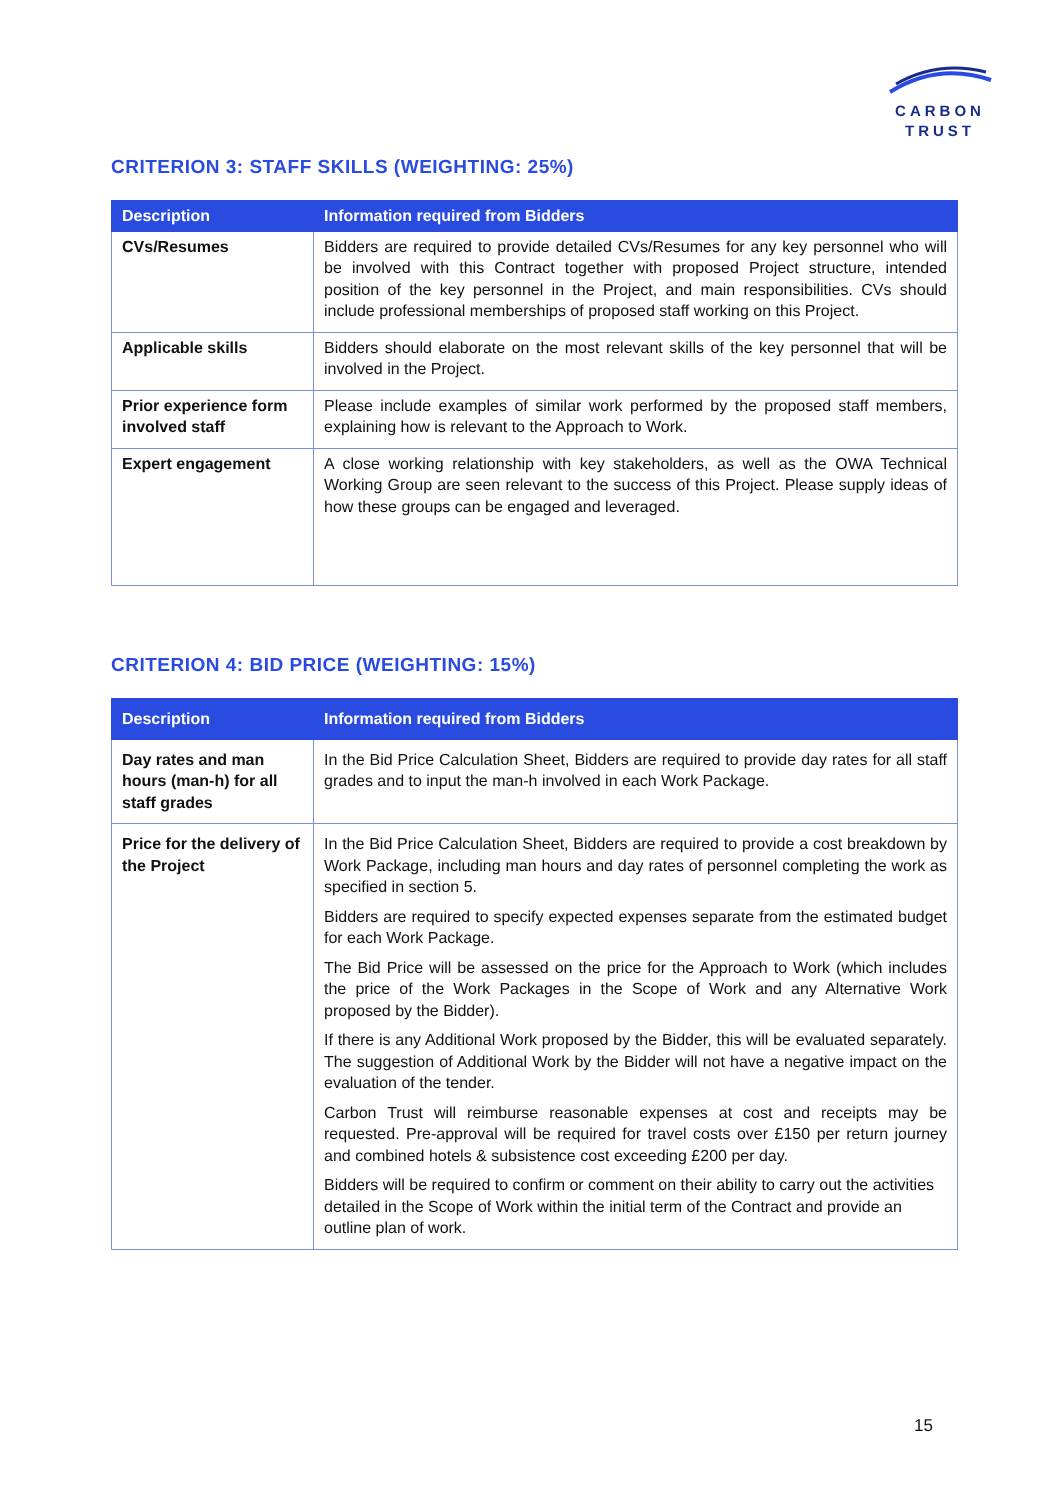CARBON
TRUST
CRITERION 3: STAFF SKILLS (WEIGHTING: 25%)
| Description | Information required from Bidders |
| --- | --- |
| CVs/Resumes | Bidders are required to provide detailed CVs/Resumes for any key personnel who will be involved with this Contract together with proposed Project structure, intended position of the key personnel in the Project, and main responsibilities. CVs should include professional memberships of proposed staff working on this Project. |
| Applicable skills | Bidders should elaborate on the most relevant skills of the key personnel that will be involved in the Project. |
| Prior experience form involved staff | Please include examples of similar work performed by the proposed staff members, explaining how is relevant to the Approach to Work. |
| Expert engagement | A close working relationship with key stakeholders, as well as the OWA Technical Working Group are seen relevant to the success of this Project. Please supply ideas of how these groups can be engaged and leveraged. |
CRITERION 4: BID PRICE (WEIGHTING: 15%)
| Description | Information required from Bidders |
| --- | --- |
| Day rates and man hours (man-h) for all staff grades | In the Bid Price Calculation Sheet, Bidders are required to provide day rates for all staff grades and to input the man-h involved in each Work Package. |
| Price for the delivery of the Project | In the Bid Price Calculation Sheet, Bidders are required to provide a cost breakdown by Work Package, including man hours and day rates of personnel completing the work as specified in section 5. Bidders are required to specify expected expenses separate from the estimated budget for each Work Package. The Bid Price will be assessed on the price for the Approach to Work (which includes the price of the Work Packages in the Scope of Work and any Alternative Work proposed by the Bidder). If there is any Additional Work proposed by the Bidder, this will be evaluated separately. The suggestion of Additional Work by the Bidder will not have a negative impact on the evaluation of the tender. Carbon Trust will reimburse reasonable expenses at cost and receipts may be requested. Pre-approval will be required for travel costs over £150 per return journey and combined hotels & subsistence cost exceeding £200 per day. Bidders will be required to confirm or comment on their ability to carry out the activities detailed in the Scope of Work within the initial term of the Contract and provide an outline plan of work. |
15